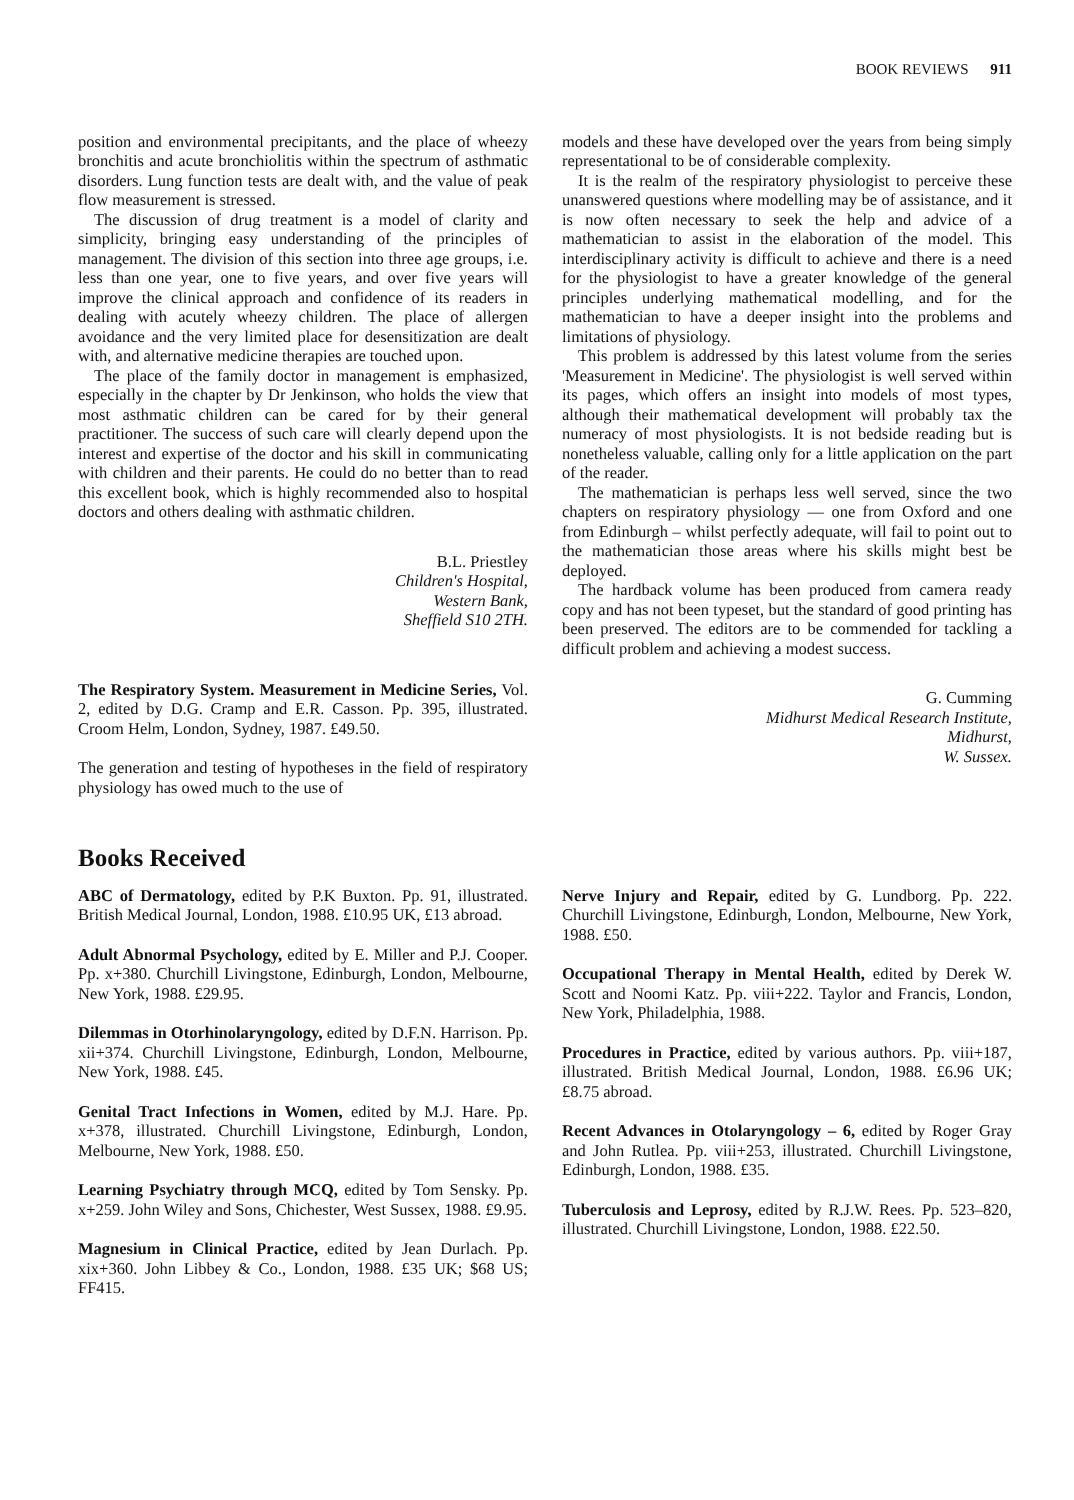BOOK REVIEWS 911
position and environmental precipitants, and the place of wheezy bronchitis and acute bronchiolitis within the spectrum of asthmatic disorders. Lung function tests are dealt with, and the value of peak flow measurement is stressed.
The discussion of drug treatment is a model of clarity and simplicity, bringing easy understanding of the principles of management. The division of this section into three age groups, i.e. less than one year, one to five years, and over five years will improve the clinical approach and confidence of its readers in dealing with acutely wheezy children. The place of allergen avoidance and the very limited place for desensitization are dealt with, and alternative medicine therapies are touched upon.
The place of the family doctor in management is emphasized, especially in the chapter by Dr Jenkinson, who holds the view that most asthmatic children can be cared for by their general practitioner. The success of such care will clearly depend upon the interest and expertise of the doctor and his skill in communicating with children and their parents. He could do no better than to read this excellent book, which is highly recommended also to hospital doctors and others dealing with asthmatic children.
B.L. Priestley
Children's Hospital,
Western Bank,
Sheffield S10 2TH.
The Respiratory System. Measurement in Medicine Series, Vol. 2, edited by D.G. Cramp and E.R. Casson. Pp. 395, illustrated. Croom Helm, London, Sydney, 1987. £49.50.
The generation and testing of hypotheses in the field of respiratory physiology has owed much to the use of
models and these have developed over the years from being simply representational to be of considerable complexity.
It is the realm of the respiratory physiologist to perceive these unanswered questions where modelling may be of assistance, and it is now often necessary to seek the help and advice of a mathematician to assist in the elaboration of the model. This interdisciplinary activity is difficult to achieve and there is a need for the physiologist to have a greater knowledge of the general principles underlying mathematical modelling, and for the mathematician to have a deeper insight into the problems and limitations of physiology.
This problem is addressed by this latest volume from the series 'Measurement in Medicine'. The physiologist is well served within its pages, which offers an insight into models of most types, although their mathematical development will probably tax the numeracy of most physiologists. It is not bedside reading but is nonetheless valuable, calling only for a little application on the part of the reader.
The mathematician is perhaps less well served, since the two chapters on respiratory physiology — one from Oxford and one from Edinburgh – whilst perfectly adequate, will fail to point out to the mathematician those areas where his skills might best be deployed.
The hardback volume has been produced from camera ready copy and has not been typeset, but the standard of good printing has been preserved. The editors are to be commended for tackling a difficult problem and achieving a modest success.
G. Cumming
Midhurst Medical Research Institute,
Midhurst,
W. Sussex.
Books Received
ABC of Dermatology, edited by P.K Buxton. Pp. 91, illustrated. British Medical Journal, London, 1988. £10.95 UK, £13 abroad.
Adult Abnormal Psychology, edited by E. Miller and P.J. Cooper. Pp. x+380. Churchill Livingstone, Edinburgh, London, Melbourne, New York, 1988. £29.95.
Dilemmas in Otorhinolaryngology, edited by D.F.N. Harrison. Pp. xii+374. Churchill Livingstone, Edinburgh, London, Melbourne, New York, 1988. £45.
Genital Tract Infections in Women, edited by M.J. Hare. Pp. x+378, illustrated. Churchill Livingstone, Edinburgh, London, Melbourne, New York, 1988. £50.
Learning Psychiatry through MCQ, edited by Tom Sensky. Pp. x+259. John Wiley and Sons, Chichester, West Sussex, 1988. £9.95.
Magnesium in Clinical Practice, edited by Jean Durlach. Pp. xix+360. John Libbey & Co., London, 1988. £35 UK; $68 US; FF415.
Nerve Injury and Repair, edited by G. Lundborg. Pp. 222. Churchill Livingstone, Edinburgh, London, Melbourne, New York, 1988. £50.
Occupational Therapy in Mental Health, edited by Derek W. Scott and Noomi Katz. Pp. viii+222. Taylor and Francis, London, New York, Philadelphia, 1988.
Procedures in Practice, edited by various authors. Pp. viii+187, illustrated. British Medical Journal, London, 1988. £6.96 UK; £8.75 abroad.
Recent Advances in Otolaryngology – 6, edited by Roger Gray and John Rutlea. Pp. viii+253, illustrated. Churchill Livingstone, Edinburgh, London, 1988. £35.
Tuberculosis and Leprosy, edited by R.J.W. Rees. Pp. 523–820, illustrated. Churchill Livingstone, London, 1988. £22.50.